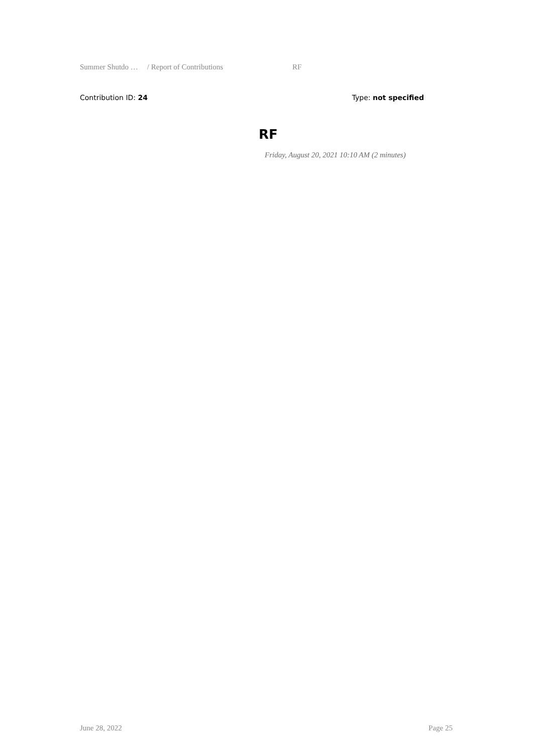Summer Shutdo … / Report of Contributions RF
Contribution ID: 24 Type: not specified
RF
Friday, August 20, 2021 10:10 AM (2 minutes)
June 28, 2022 Page 25